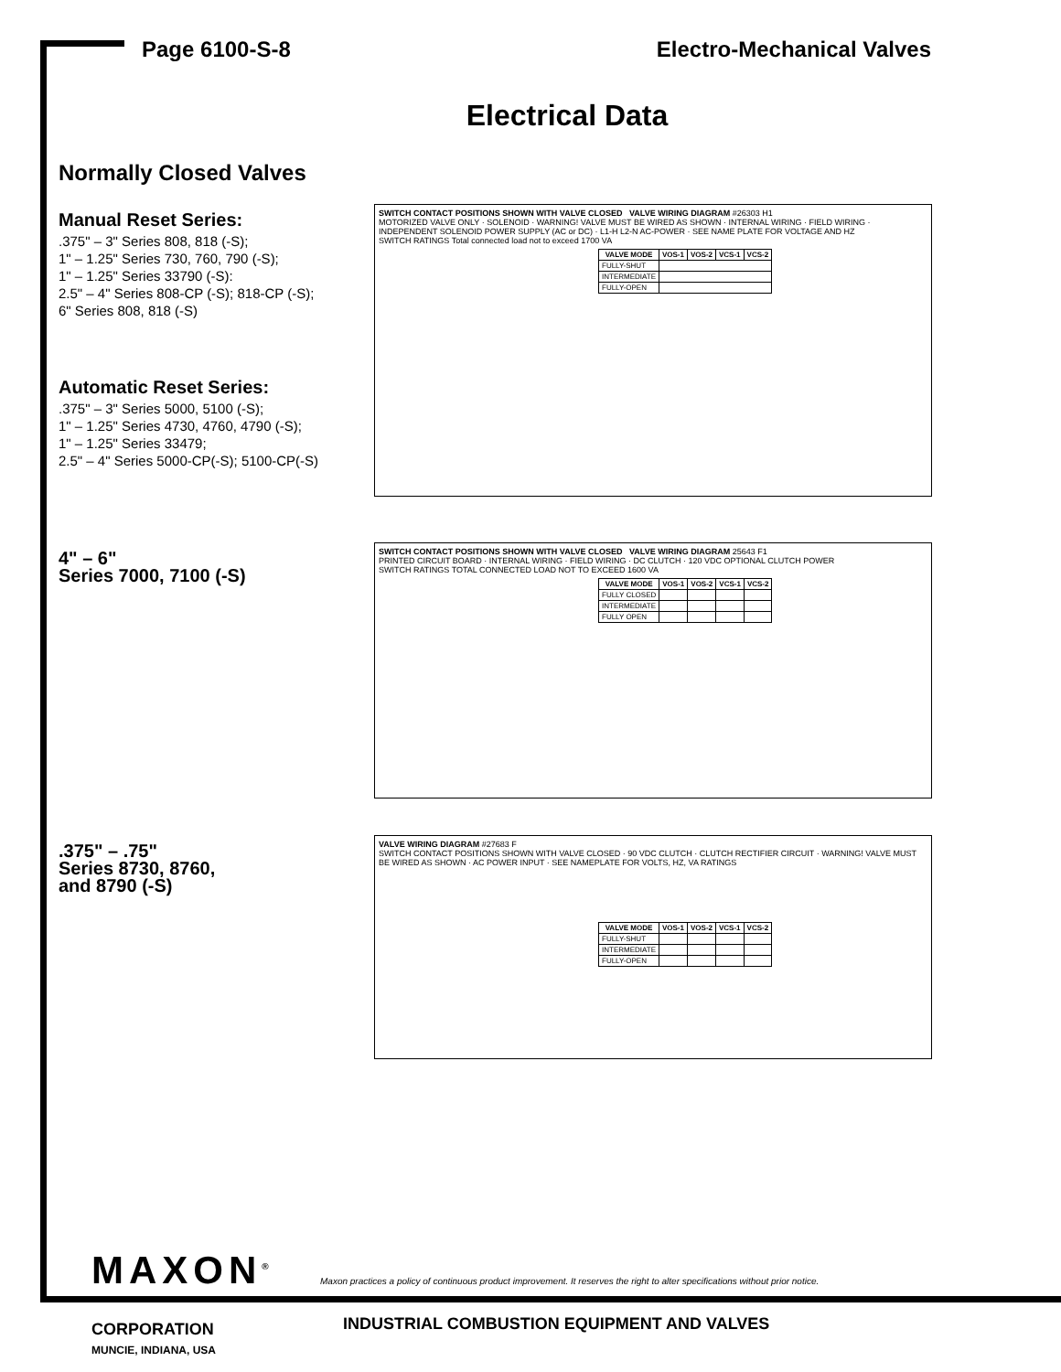Page 6100-S-8 Electro-Mechanical Valves
Electrical Data
Normally Closed Valves
Manual Reset Series:.375" – 3" Series 808, 818 (-S);
1" – 1.25" Series 730, 760, 790 (-S);
1" – 1.25" Series 33790 (-S):
2.5" – 4" Series 808-CP (-S); 818-CP (-S);
6" Series 808, 818 (-S)
Automatic Reset Series:.375" – 3" Series 5000, 5100 (-S);
1" – 1.25" Series 4730, 4760, 4790 (-S);
1" – 1.25" Series 33479;
2.5" – 4" Series 5000-CP(-S); 5100-CP(-S)
SWITCH CONTACT POSITIONS SHOWN WITH VALVE CLOSED VALVE WIRING DIAGRAM #26303 H1
MOTORIZED VALVE ONLY · SOLENOID · WARNING! VALVE MUST BE WIRED AS SHOWN · INTERNAL WIRING · FIELD WIRING · INDEPENDENT SOLENOID POWER SUPPLY (AC or DC) · L1-H L2-N AC-POWER · SEE NAME PLATE FOR VOLTAGE AND HZ
SWITCH RATINGS Total connected load not to exceed 1700 VA
| VALVE MODE | VOS-1 | VOS-2 | VCS-1 | VCS-2 |
| --- | --- | --- | --- | --- |
| FULLY-SHUT | | | | |
| INTERMEDIATE | | | | |
| FULLY-OPEN | | | | |
4" – 6"
Series 7000, 7100 (-S)
SWITCH CONTACT POSITIONS SHOWN WITH VALVE CLOSED VALVE WIRING DIAGRAM 25643 F1
PRINTED CIRCUIT BOARD · INTERNAL WIRING · FIELD WIRING · DC CLUTCH · 120 VDC OPTIONAL CLUTCH POWER
SWITCH RATINGS TOTAL CONNECTED LOAD NOT TO EXCEED 1600 VA
| VALVE MODE | VOS-1 | VOS-2 | VCS-1 | VCS-2 |
| --- | --- | --- | --- | --- |
| FULLY CLOSED | | | | |
| INTERMEDIATE | | | | |
| FULLY OPEN | | | | |
.375" – .75"
Series 8730, 8760,
and 8790 (-S)
VALVE WIRING DIAGRAM #27683 F
SWITCH CONTACT POSITIONS SHOWN WITH VALVE CLOSED · 90 VDC CLUTCH · CLUTCH RECTIFIER CIRCUIT · WARNING! VALVE MUST BE WIRED AS SHOWN · AC POWER INPUT · SEE NAMEPLATE FOR VOLTS, HZ, VA RATINGS
| VALVE MODE | VOS-1 | VOS-2 | VCS-1 | VCS-2 |
| --- | --- | --- | --- | --- |
| FULLY-SHUT | | | | |
| INTERMEDIATE | | | | |
| FULLY-OPEN | | | | |
MAXON<sup>®</sup>
Maxon practices a policy of continuous product improvement. It reserves the right to alter specifications without prior notice.
CORPORATION
MUNCIE, INDIANA, USA
INDUSTRIAL COMBUSTION EQUIPMENT AND VALVES